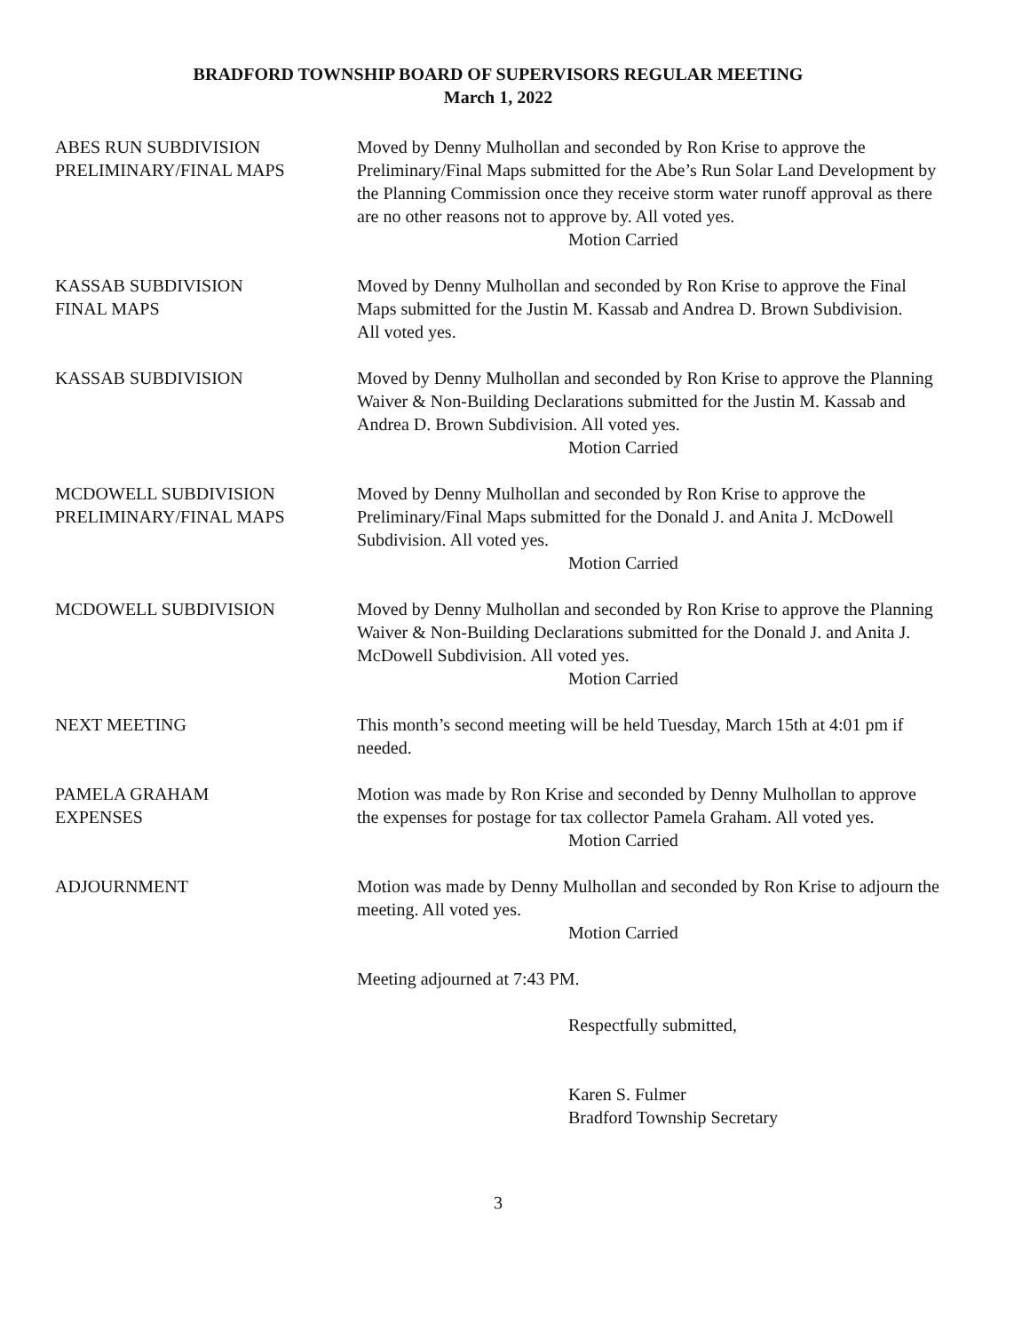BRADFORD TOWNSHIP BOARD OF SUPERVISORS REGULAR MEETING
March 1, 2022
ABES RUN SUBDIVISION
PRELIMINARY/FINAL MAPS
Moved by Denny Mulhollan and seconded by Ron Krise to approve the Preliminary/Final Maps submitted for the Abe’s Run Solar Land Development by the Planning Commission once they receive storm water runoff approval as there are no other reasons not to approve by. All voted yes.
Motion Carried
KASSAB SUBDIVISION
FINAL MAPS
Moved by Denny Mulhollan and seconded by Ron Krise to approve the Final Maps submitted for the Justin M. Kassab and Andrea D. Brown Subdivision.
All voted yes.
KASSAB SUBDIVISION Moved by Denny Mulhollan and seconded by Ron Krise to approve the Planning Waiver & Non-Building Declarations submitted for the Justin M. Kassab and Andrea D. Brown Subdivision. All voted yes.
Motion Carried
MCDOWELL SUBDIVISION
PRELIMINARY/FINAL MAPS
Moved by Denny Mulhollan and seconded by Ron Krise to approve the Preliminary/Final Maps submitted for the Donald J. and Anita J. McDowell Subdivision. All voted yes.
Motion Carried
MCDOWELL SUBDIVISION Moved by Denny Mulhollan and seconded by Ron Krise to approve the Planning Waiver & Non-Building Declarations submitted for the Donald J. and Anita J. McDowell Subdivision. All voted yes.
Motion Carried
NEXT MEETING This month’s second meeting will be held Tuesday, March 15th at 4:01 pm if needed.
PAMELA GRAHAM
EXPENSES
Motion was made by Ron Krise and seconded by Denny Mulhollan to approve the expenses for postage for tax collector Pamela Graham. All voted yes.
Motion Carried
ADJOURNMENT Motion was made by Denny Mulhollan and seconded by Ron Krise to adjourn the meeting. All voted yes.
Motion Carried
Meeting adjourned at 7:43 PM.
Respectfully submitted,
Karen S. Fulmer
Bradford Township Secretary
3